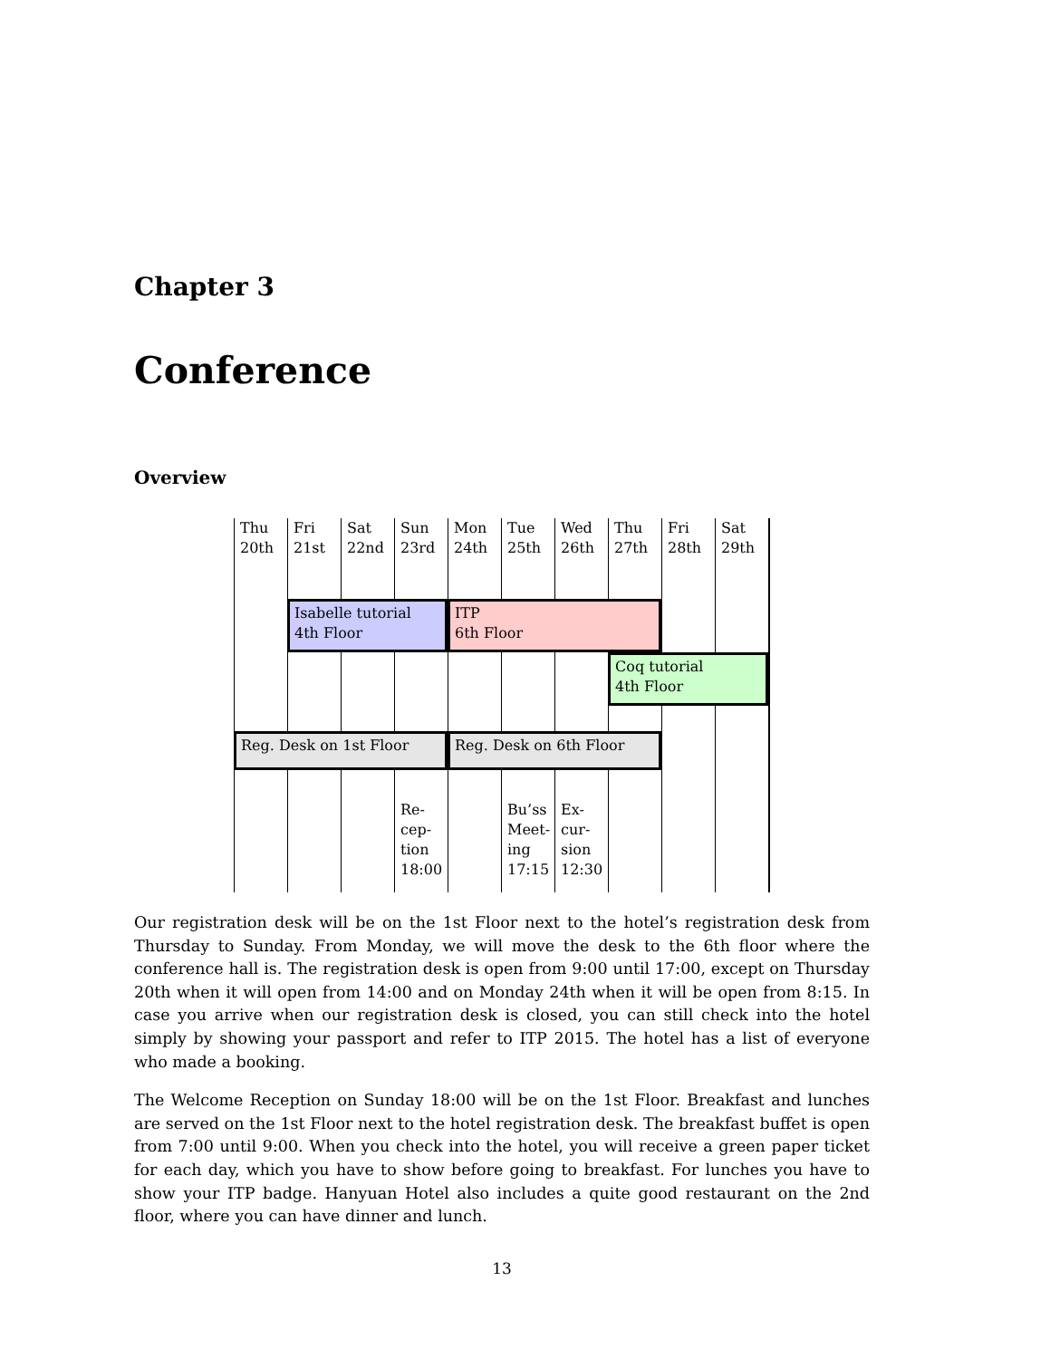Chapter 3
Conference
Overview
Thu
20th
Fri
21st
Sat
22nd
Sun
23rd
Mon
24th
Tue
25th
Wed
26th
Thu
27th
Fri
28th
Sat
29th
Isabelle tutorial
4th Floor
ITP
6th Floor
Coq tutorial
4th Floor
Reg. Desk on 1st Floor
Reg. Desk on 6th Floor
Re-
cep-
tion
18:00
Bu’ss
Meet-
ing
17:15
Ex-
cur-
sion
12:30
Our registration desk will be on the 1st Floor next to the hotel’s registration desk from Thursday to Sunday. From Monday, we will move the desk to the 6th floor where the conference hall is. The registration desk is open from 9:00 until 17:00, except on Thursday 20th when it will open from 14:00 and on Monday 24th when it will be open from 8:15. In case you arrive when our registration desk is closed, you can still check into the hotel simply by showing your passport and refer to ITP 2015. The hotel has a list of everyone who made a booking.
The Welcome Reception on Sunday 18:00 will be on the 1st Floor. Breakfast and lunches are served on the 1st Floor next to the hotel registration desk. The breakfast buffet is open from 7:00 until 9:00. When you check into the hotel, you will receive a green paper ticket for each day, which you have to show before going to breakfast. For lunches you have to show your ITP badge. Hanyuan Hotel also includes a quite good restaurant on the 2nd floor, where you can have dinner and lunch.
13